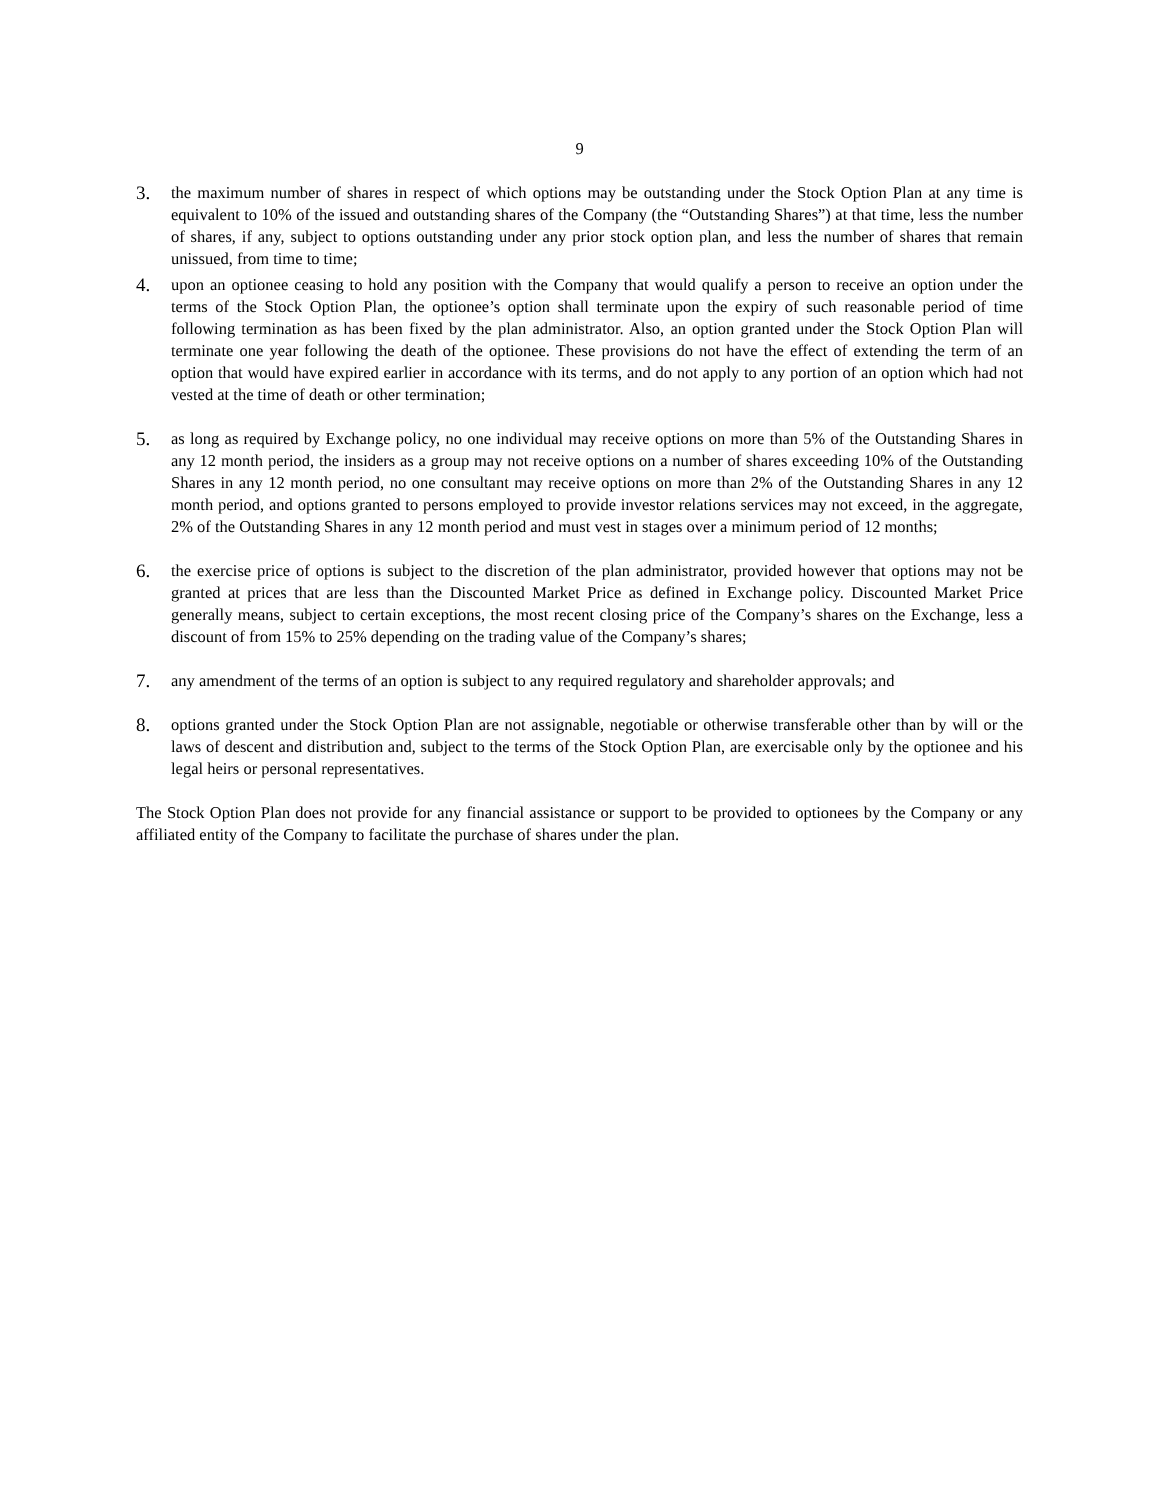9
3.
the maximum number of shares in respect of which options may be outstanding under the Stock Option Plan at any time is equivalent to 10% of the issued and outstanding shares of the Company (the “Outstanding Shares”) at that time, less the number of shares, if any, subject to options outstanding under any prior stock option plan, and less the number of shares that remain unissued, from time to time;
4.
upon an optionee ceasing to hold any position with the Company that would qualify a person to receive an option under the terms of the Stock Option Plan, the optionee’s option shall terminate upon the expiry of such reasonable period of time following termination as has been fixed by the plan administrator. Also, an option granted under the Stock Option Plan will terminate one year following the death of the optionee. These provisions do not have the effect of extending the term of an option that would have expired earlier in accordance with its terms, and do not apply to any portion of an option which had not vested at the time of death or other termination;
5.
as long as required by Exchange policy, no one individual may receive options on more than 5% of the Outstanding Shares in any 12 month period, the insiders as a group may not receive options on a number of shares exceeding 10% of the Outstanding Shares in any 12 month period, no one consultant may receive options on more than 2% of the Outstanding Shares in any 12 month period, and options granted to persons employed to provide investor relations services may not exceed, in the aggregate, 2% of the Outstanding Shares in any 12 month period and must vest in stages over a minimum period of 12 months;
6.
the exercise price of options is subject to the discretion of the plan administrator, provided however that options may not be granted at prices that are less than the Discounted Market Price as defined in Exchange policy. Discounted Market Price generally means, subject to certain exceptions, the most recent closing price of the Company’s shares on the Exchange, less a discount of from 15% to 25% depending on the trading value of the Company’s shares;
7.
any amendment of the terms of an option is subject to any required regulatory and shareholder approvals; and
8.
options granted under the Stock Option Plan are not assignable, negotiable or otherwise transferable other than by will or the laws of descent and distribution and, subject to the terms of the Stock Option Plan, are exercisable only by the optionee and his legal heirs or personal representatives.
The Stock Option Plan does not provide for any financial assistance or support to be provided to optionees by the Company or any affiliated entity of the Company to facilitate the purchase of shares under the plan.